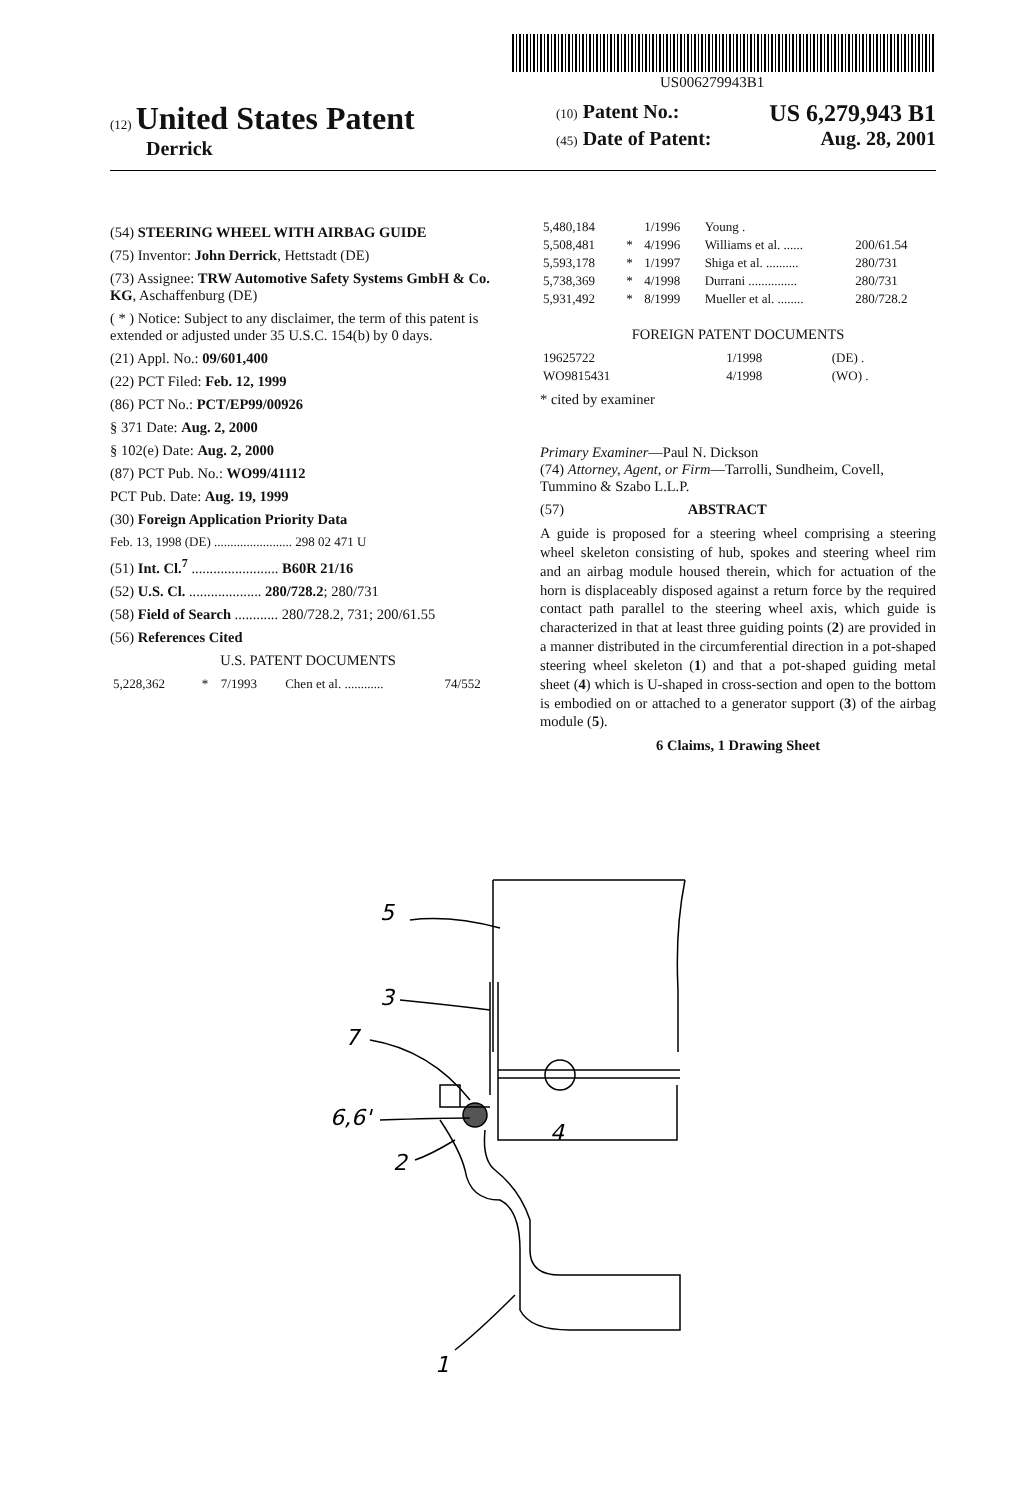US006279943B1
(12) United States Patent
Derrick
(10) Patent No.: US 6,279,943 B1
(45) Date of Patent: Aug. 28, 2001
(54) STEERING WHEEL WITH AIRBAG GUIDE
(75) Inventor: John Derrick, Hettstadt (DE)
(73) Assignee: TRW Automotive Safety Systems GmbH & Co. KG, Aschaffenburg (DE)
( * ) Notice: Subject to any disclaimer, the term of this patent is extended or adjusted under 35 U.S.C. 154(b) by 0 days.
(21) Appl. No.: 09/601,400
(22) PCT Filed: Feb. 12, 1999
(86) PCT No.: PCT/EP99/00926
§ 371 Date: Aug. 2, 2000
§ 102(e) Date: Aug. 2, 2000
(87) PCT Pub. No.: WO99/41112
PCT Pub. Date: Aug. 19, 1999
(30) Foreign Application Priority Data
Feb. 13, 1998 (DE) ........................ 298 02 471 U
(51) Int. Cl.<sup>7</sup> ........................ B60R 21/16
(52) U.S. Cl. .................... 280/728.2; 280/731
(58) Field of Search ............ 280/728.2, 731; 200/61.55
(56) References Cited
U.S. PATENT DOCUMENTS
| 5,228,362 | * | 7/1993 | Chen et al. ............ | 74/552 |
| 5,480,184 | | 1/1996 | Young . | |
| 5,508,481 | * | 4/1996 | Williams et al. ...... | 200/61.54 |
| 5,593,178 | * | 1/1997 | Shiga et al. .......... | 280/731 |
| 5,738,369 | * | 4/1998 | Durrani ............... | 280/731 |
| 5,931,492 | * | 8/1999 | Mueller et al. ........ | 280/728.2 |
FOREIGN PATENT DOCUMENTS
| 19625722 | 1/1998 | (DE) . |
| WO9815431 | 4/1998 | (WO) . |
* cited by examiner
Primary Examiner—Paul N. Dickson
(74) Attorney, Agent, or Firm—Tarrolli, Sundheim, Covell, Tummino & Szabo L.L.P.
(57) ABSTRACT
A guide is proposed for a steering wheel comprising a steering wheel skeleton consisting of hub, spokes and steering wheel rim and an airbag module housed therein, which for actuation of the horn is displaceably disposed against a return force by the required contact path parallel to the steering wheel axis, which guide is characterized in that at least three guiding points (2) are provided in a manner distributed in the circumferential direction in a pot-shaped steering wheel skeleton (1) and that a pot-shaped guiding metal sheet (4) which is U-shaped in cross-section and open to the bottom is embodied on or attached to a generator support (3) of the airbag module (5).
6 Claims, 1 Drawing Sheet
5
3
7
6,6'
2
1
4